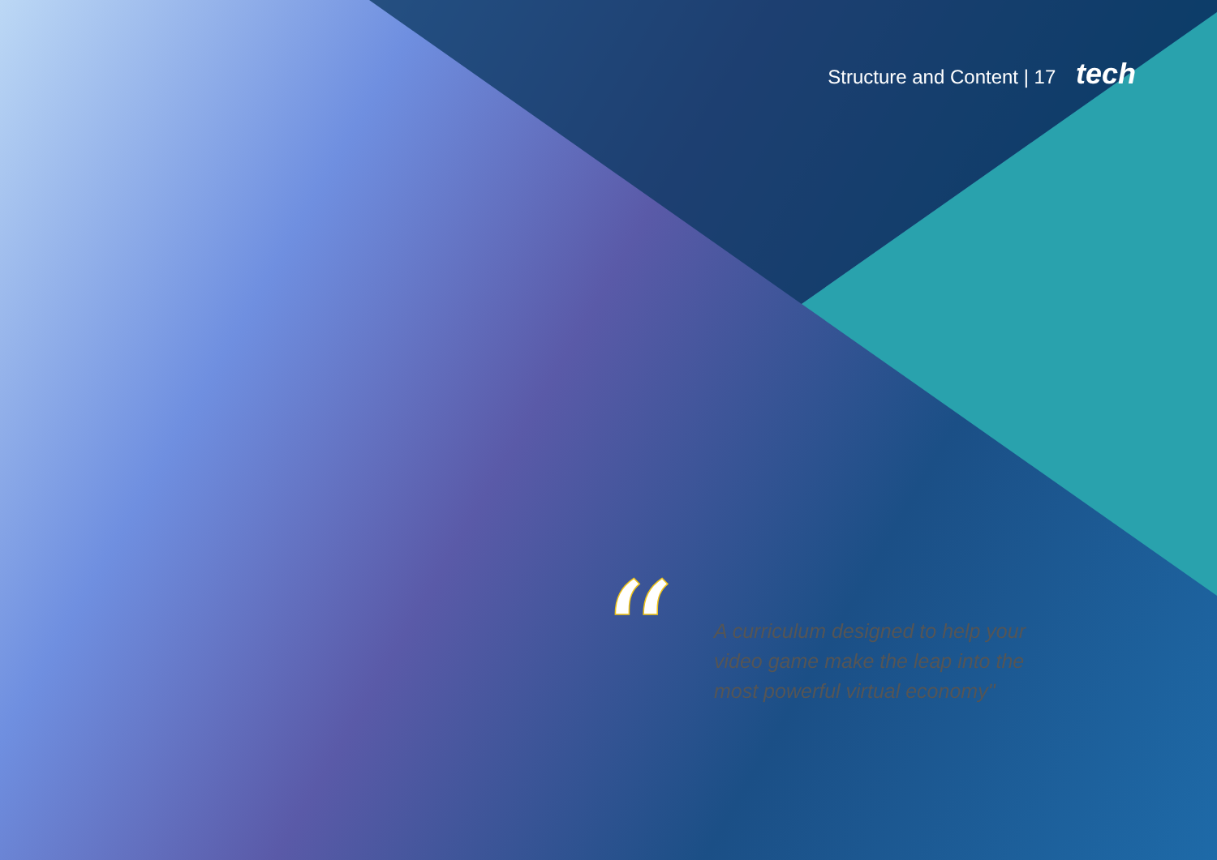Structure and Content | 17 tech
“
A curriculum designed to help your video game make the leap into the most powerful virtual economy"